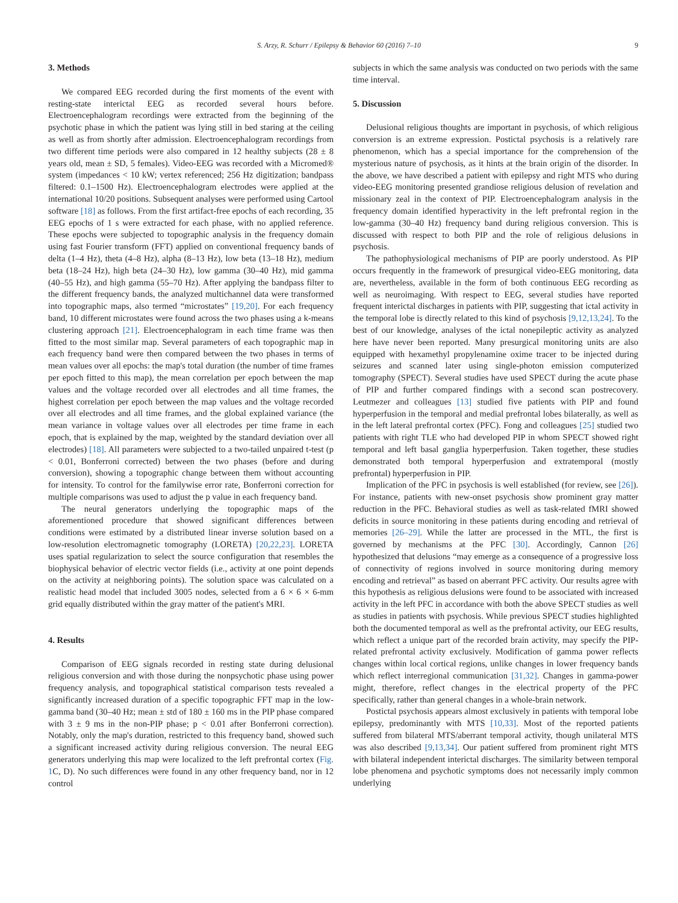S. Arzy, R. Schurr / Epilepsy & Behavior 60 (2016) 7–10 9
3. Methods
We compared EEG recorded during the first moments of the event with resting-state interictal EEG as recorded several hours before. Electroencephalogram recordings were extracted from the beginning of the psychotic phase in which the patient was lying still in bed staring at the ceiling as well as from shortly after admission. Electroencephalogram recordings from two different time periods were also compared in 12 healthy subjects (28 ± 8 years old, mean ± SD, 5 females). Video-EEG was recorded with a Micromed® system (impedances < 10 kW; vertex referenced; 256 Hz digitization; bandpass filtered: 0.1–1500 Hz). Electroencephalogram electrodes were applied at the international 10/20 positions. Subsequent analyses were performed using Cartool software [18] as follows. From the first artifact-free epochs of each recording, 35 EEG epochs of 1 s were extracted for each phase, with no applied reference. These epochs were subjected to topographic analysis in the frequency domain using fast Fourier transform (FFT) applied on conventional frequency bands of delta (1–4 Hz), theta (4–8 Hz), alpha (8–13 Hz), low beta (13–18 Hz), medium beta (18–24 Hz), high beta (24–30 Hz), low gamma (30–40 Hz), mid gamma (40–55 Hz), and high gamma (55–70 Hz). After applying the bandpass filter to the different frequency bands, the analyzed multichannel data were transformed into topographic maps, also termed “microstates” [19,20]. For each frequency band, 10 different microstates were found across the two phases using a k-means clustering approach [21]. Electroencephalogram in each time frame was then fitted to the most similar map. Several parameters of each topographic map in each frequency band were then compared between the two phases in terms of mean values over all epochs: the map's total duration (the number of time frames per epoch fitted to this map), the mean correlation per epoch between the map values and the voltage recorded over all electrodes and all time frames, the highest correlation per epoch between the map values and the voltage recorded over all electrodes and all time frames, and the global explained variance (the mean variance in voltage values over all electrodes per time frame in each epoch, that is explained by the map, weighted by the standard deviation over all electrodes) [18]. All parameters were subjected to a two-tailed unpaired t-test (p < 0.01, Bonferroni corrected) between the two phases (before and during conversion), showing a topographic change between them without accounting for intensity. To control for the familywise error rate, Bonferroni correction for multiple comparisons was used to adjust the p value in each frequency band.
The neural generators underlying the topographic maps of the aforementioned procedure that showed significant differences between conditions were estimated by a distributed linear inverse solution based on a low-resolution electromagnetic tomography (LORETA) [20,22,23]. LORETA uses spatial regularization to select the source configuration that resembles the biophysical behavior of electric vector fields (i.e., activity at one point depends on the activity at neighboring points). The solution space was calculated on a realistic head model that included 3005 nodes, selected from a 6 × 6 × 6-mm grid equally distributed within the gray matter of the patient's MRI.
4. Results
Comparison of EEG signals recorded in resting state during delusional religious conversion and with those during the nonpsychotic phase using power frequency analysis, and topographical statistical comparison tests revealed a significantly increased duration of a specific topographic FFT map in the low-gamma band (30–40 Hz; mean ± std of 180 ± 160 ms in the PIP phase compared with 3 ± 9 ms in the non-PIP phase; p < 0.01 after Bonferroni correction). Notably, only the map's duration, restricted to this frequency band, showed such a significant increased activity during religious conversion. The neural EEG generators underlying this map were localized to the left prefrontal cortex (Fig. 1 C, D). No such differences were found in any other frequency band, nor in 12 control
subjects in which the same analysis was conducted on two periods with the same time interval.
5. Discussion
Delusional religious thoughts are important in psychosis, of which religious conversion is an extreme expression. Postictal psychosis is a relatively rare phenomenon, which has a special importance for the comprehension of the mysterious nature of psychosis, as it hints at the brain origin of the disorder. In the above, we have described a patient with epilepsy and right MTS who during video-EEG monitoring presented grandiose religious delusion of revelation and missionary zeal in the context of PIP. Electroencephalogram analysis in the frequency domain identified hyperactivity in the left prefrontal region in the low-gamma (30–40 Hz) frequency band during religious conversion. This is discussed with respect to both PIP and the role of religious delusions in psychosis.
The pathophysiological mechanisms of PIP are poorly understood. As PIP occurs frequently in the framework of presurgical video-EEG monitoring, data are, nevertheless, available in the form of both continuous EEG recording as well as neuroimaging. With respect to EEG, several studies have reported frequent interictal discharges in patients with PIP, suggesting that ictal activity in the temporal lobe is directly related to this kind of psychosis [9,12,13,24]. To the best of our knowledge, analyses of the ictal nonepileptic activity as analyzed here have never been reported. Many presurgical monitoring units are also equipped with hexamethyl propylenamine oxime tracer to be injected during seizures and scanned later using single-photon emission computerized tomography (SPECT). Several studies have used SPECT during the acute phase of PIP and further compared findings with a second scan postrecovery. Leutmezer and colleagues [13] studied five patients with PIP and found hyperperfusion in the temporal and medial prefrontal lobes bilaterally, as well as in the left lateral prefrontal cortex (PFC). Fong and colleagues [25] studied two patients with right TLE who had developed PIP in whom SPECT showed right temporal and left basal ganglia hyperperfusion. Taken together, these studies demonstrated both temporal hyperperfusion and extratemporal (mostly prefrontal) hyperperfusion in PIP.
Implication of the PFC in psychosis is well established (for review, see [26]). For instance, patients with new-onset psychosis show prominent gray matter reduction in the PFC. Behavioral studies as well as task-related fMRI showed deficits in source monitoring in these patients during encoding and retrieval of memories [26–29]. While the latter are processed in the MTL, the first is governed by mechanisms at the PFC [30]. Accordingly, Cannon [26] hypothesized that delusions “may emerge as a consequence of a progressive loss of connectivity of regions involved in source monitoring during memory encoding and retrieval” as based on aberrant PFC activity. Our results agree with this hypothesis as religious delusions were found to be associated with increased activity in the left PFC in accordance with both the above SPECT studies as well as studies in patients with psychosis. While previous SPECT studies highlighted both the documented temporal as well as the prefrontal activity, our EEG results, which reflect a unique part of the recorded brain activity, may specify the PIP-related prefrontal activity exclusively. Modification of gamma power reflects changes within local cortical regions, unlike changes in lower frequency bands which reflect interregional communication [31,32]. Changes in gamma-power might, therefore, reflect changes in the electrical property of the PFC specifically, rather than general changes in a whole-brain network.
Postictal psychosis appears almost exclusively in patients with temporal lobe epilepsy, predominantly with MTS [10,33]. Most of the reported patients suffered from bilateral MTS/aberrant temporal activity, though unilateral MTS was also described [9,13,34]. Our patient suffered from prominent right MTS with bilateral independent interictal discharges. The similarity between temporal lobe phenomena and psychotic symptoms does not necessarily imply common underlying